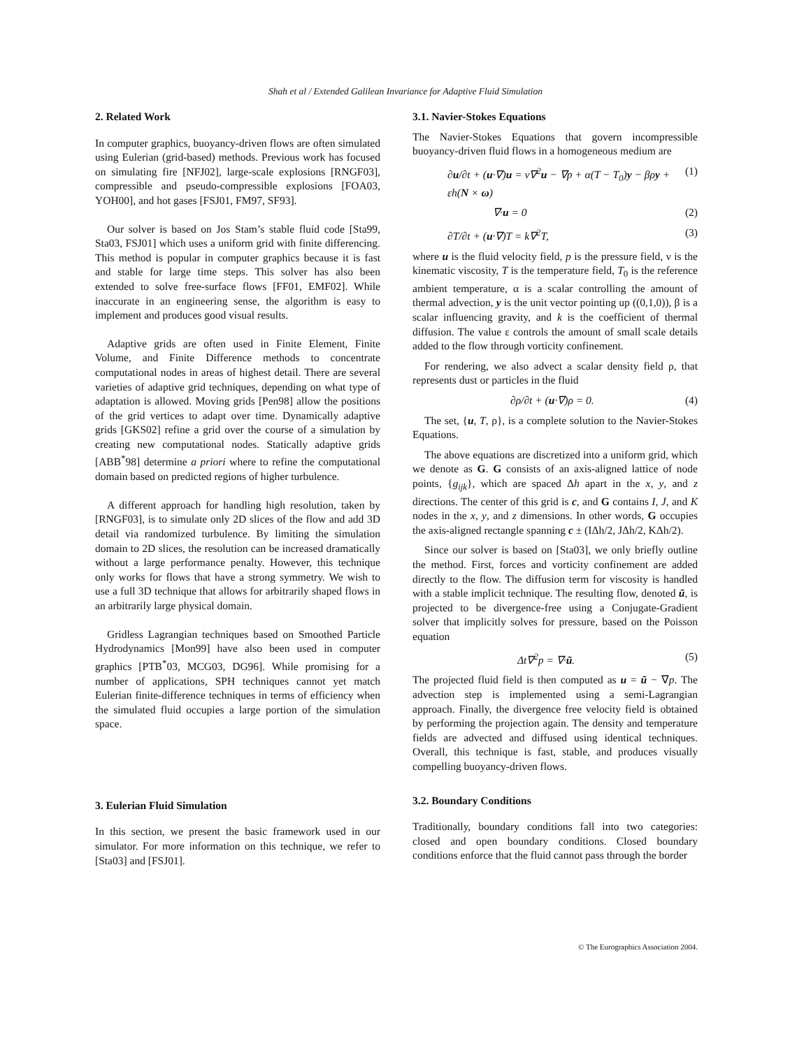Shah et al / Extended Galilean Invariance for Adaptive Fluid Simulation
2. Related Work
In computer graphics, buoyancy-driven flows are often simulated using Eulerian (grid-based) methods. Previous work has focused on simulating fire [NFJ02], large-scale explosions [RNGF03], compressible and pseudo-compressible explosions [FOA03, YOH00], and hot gases [FSJ01, FM97, SF93].
Our solver is based on Jos Stam’s stable fluid code [Sta99, Sta03, FSJ01] which uses a uniform grid with finite differencing. This method is popular in computer graphics because it is fast and stable for large time steps. This solver has also been extended to solve free-surface flows [FF01, EMF02]. While inaccurate in an engineering sense, the algorithm is easy to implement and produces good visual results.
Adaptive grids are often used in Finite Element, Finite Volume, and Finite Difference methods to concentrate computational nodes in areas of highest detail. There are several varieties of adaptive grid techniques, depending on what type of adaptation is allowed. Moving grids [Pen98] allow the positions of the grid vertices to adapt over time. Dynamically adaptive grids [GKS02] refine a grid over the course of a simulation by creating new computational nodes. Statically adaptive grids [ABB<sup>*</sup>98] determine a priori where to refine the computational domain based on predicted regions of higher turbulence.
A different approach for handling high resolution, taken by [RNGF03], is to simulate only 2D slices of the flow and add 3D detail via randomized turbulence. By limiting the simulation domain to 2D slices, the resolution can be increased dramatically without a large performance penalty. However, this technique only works for flows that have a strong symmetry. We wish to use a full 3D technique that allows for arbitrarily shaped flows in an arbitrarily large physical domain.
Gridless Lagrangian techniques based on Smoothed Particle Hydrodynamics [Mon99] have also been used in computer graphics [PTB<sup>*</sup>03, MCG03, DG96]. While promising for a number of applications, SPH techniques cannot yet match Eulerian finite-difference techniques in terms of efficiency when the simulated fluid occupies a large portion of the simulation space.
3. Eulerian Fluid Simulation
In this section, we present the basic framework used in our simulator. For more information on this technique, we refer to [Sta03] and [FSJ01].
3.1. Navier-Stokes Equations
The Navier-Stokes Equations that govern incompressible buoyancy-driven fluid flows in a homogeneous medium are
∂u/∂t + (u·∇)u = ν∇<sup>2</sup>u − ∇p + α(T − T<sub>0</sub>)y − βρy + εh(N × ω) (1)
∇·u = 0 (2)
∂T/∂t + (u·∇)T = k∇<sup>2</sup>T, (3)
where u is the fluid velocity field, p is the pressure field, ν is the kinematic viscosity, T is the temperature field, T<sub>0</sub> is the reference ambient temperature, α is a scalar controlling the amount of thermal advection, y is the unit vector pointing up ((0,1,0)), β is a scalar influencing gravity, and k is the coefficient of thermal diffusion. The value ε controls the amount of small scale details added to the flow through vorticity confinement.
For rendering, we also advect a scalar density field ρ, that represents dust or particles in the fluid
∂ρ/∂t + (u·∇)ρ = 0. (4)
The set, {u, T, ρ}, is a complete solution to the Navier-Stokes Equations.
The above equations are discretized into a uniform grid, which we denote as G. G consists of an axis-aligned lattice of node points, {g<sub>ijk</sub>}, which are spaced Δh apart in the x, y, and z directions. The center of this grid is c, and G contains I, J, and K nodes in the x, y, and z dimensions. In other words, G occupies the axis-aligned rectangle spanning c ± (IΔh/2, JΔh/2, KΔh/2).
Since our solver is based on [Sta03], we only briefly outline the method. First, forces and vorticity confinement are added directly to the flow. The diffusion term for viscosity is handled with a stable implicit technique. The resulting flow, denoted ũ, is projected to be divergence-free using a Conjugate-Gradient solver that implicitly solves for pressure, based on the Poisson equation
Δt∇<sup>2</sup>p = ∇·ũ. (5)
The projected fluid field is then computed as u = ũ − ∇p. The advection step is implemented using a semi-Lagrangian approach. Finally, the divergence free velocity field is obtained by performing the projection again. The density and temperature fields are advected and diffused using identical techniques. Overall, this technique is fast, stable, and produces visually compelling buoyancy-driven flows.
3.2. Boundary Conditions
Traditionally, boundary conditions fall into two categories: closed and open boundary conditions. Closed boundary conditions enforce that the fluid cannot pass through the border
© The Eurographics Association 2004.